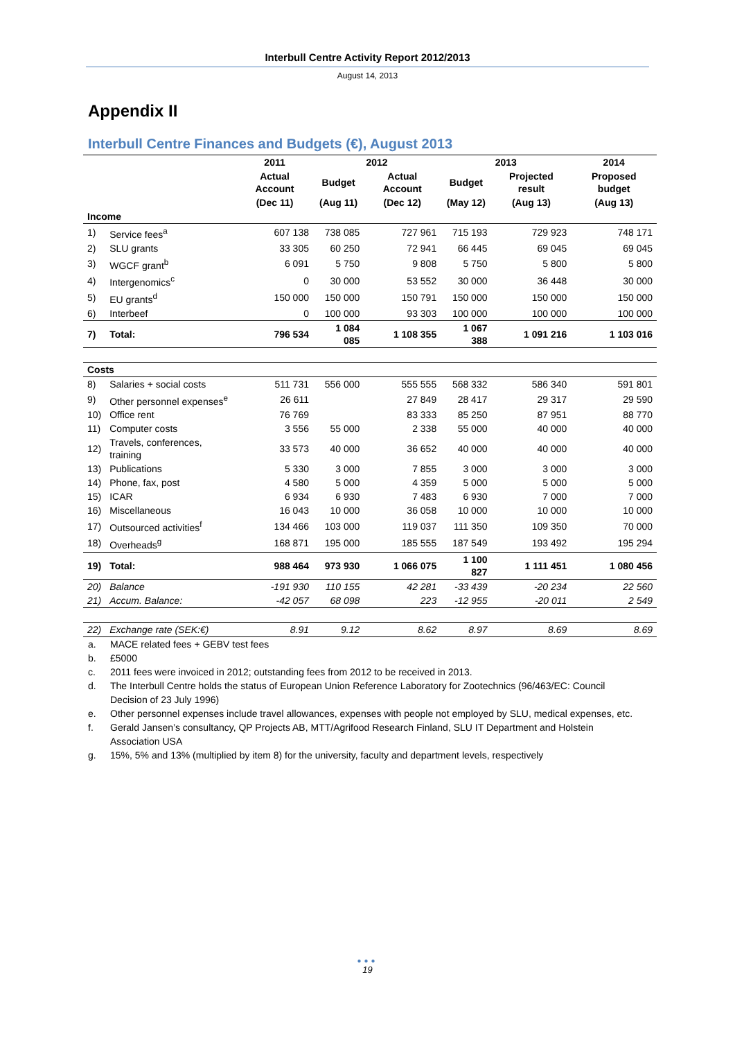Interbull Centre Activity Report 2012/2013
August 14, 2013
Appendix II
Interbull Centre Finances and Budgets (€), August 2013
| | | 2011 | 2012 | | 2013 | | 2014 |
| --- | --- | --- | --- | --- | --- | --- | --- |
| | | Actual Account | Budget | Actual Account | Budget | Projected result | Proposed budget |
| | | (Dec 11) | (Aug 11) | (Dec 12) | (May 12) | (Aug 13) | (Aug 13) |
| Income | | | | | | | |
| 1) | Service fees<sup>a</sup> | 607 138 | 738 085 | 727 961 | 715 193 | 729 923 | 748 171 |
| 2) | SLU grants | 33 305 | 60 250 | 72 941 | 66 445 | 69 045 | 69 045 |
| 3) | WGCF grant<sup>b</sup> | 6 091 | 5 750 | 9 808 | 5 750 | 5 800 | 5 800 |
| 4) | Intergenomics<sup>c</sup> | 0 | 30 000 | 53 552 | 30 000 | 36 448 | 30 000 |
| 5) | EU grants<sup>d</sup> | 150 000 | 150 000 | 150 791 | 150 000 | 150 000 | 150 000 |
| 6) | Interbeef | 0 | 100 000 | 93 303 | 100 000 | 100 000 | 100 000 |
| 7) | Total: | 796 534 | 1 084 085 | 1 108 355 | 1 067 388 | 1 091 216 | 1 103 016 |
| Costs | | | | | | | |
| 8) | Salaries + social costs | 511 731 | 556 000 | 555 555 | 568 332 | 586 340 | 591 801 |
| 9) | Other personnel expenses<sup>e</sup> | 26 611 | | 27 849 | 28 417 | 29 317 | 29 590 |
| 10) | Office rent | 76 769 | | 83 333 | 85 250 | 87 951 | 88 770 |
| 11) | Computer costs | 3 556 | 55 000 | 2 338 | 55 000 | 40 000 | 40 000 |
| 12) | Travels, conferences, training | 33 573 | 40 000 | 36 652 | 40 000 | 40 000 | 40 000 |
| 13) | Publications | 5 330 | 3 000 | 7 855 | 3 000 | 3 000 | 3 000 |
| 14) | Phone, fax, post | 4 580 | 5 000 | 4 359 | 5 000 | 5 000 | 5 000 |
| 15) | ICAR | 6 934 | 6 930 | 7 483 | 6 930 | 7 000 | 7 000 |
| 16) | Miscellaneous | 16 043 | 10 000 | 36 058 | 10 000 | 10 000 | 10 000 |
| 17) | Outsourced activities<sup>f</sup> | 134 466 | 103 000 | 119 037 | 111 350 | 109 350 | 70 000 |
| 18) | Overheads<sup>g</sup> | 168 871 | 195 000 | 185 555 | 187 549 | 193 492 | 195 294 |
| 19) | Total: | 988 464 | 973 930 | 1 066 075 | 1 100 827 | 1 111 451 | 1 080 456 |
| 20) | Balance | -191 930 | 110 155 | 42 281 | -33 439 | -20 234 | 22 560 |
| 21) | Accum. Balance: | -42 057 | 68 098 | 223 | -12 955 | -20 011 | 2 549 |
| 22) | Exchange rate (SEK:€) | 8.91 | 9.12 | 8.62 | 8.97 | 8.69 | 8.69 |
a. MACE related fees + GEBV test fees
b. £5000
c. 2011 fees were invoiced in 2012; outstanding fees from 2012 to be received in 2013.
d. The Interbull Centre holds the status of European Union Reference Laboratory for Zootechnics (96/463/EC: Council Decision of 23 July 1996)
e. Other personnel expenses include travel allowances, expenses with people not employed by SLU, medical expenses, etc.
f. Gerald Jansen’s consultancy, QP Projects AB, MTT/Agrifood Research Finland, SLU IT Department and Holstein Association USA
g. 15%, 5% and 13% (multiplied by item 8) for the university, faculty and department levels, respectively
●●●
19